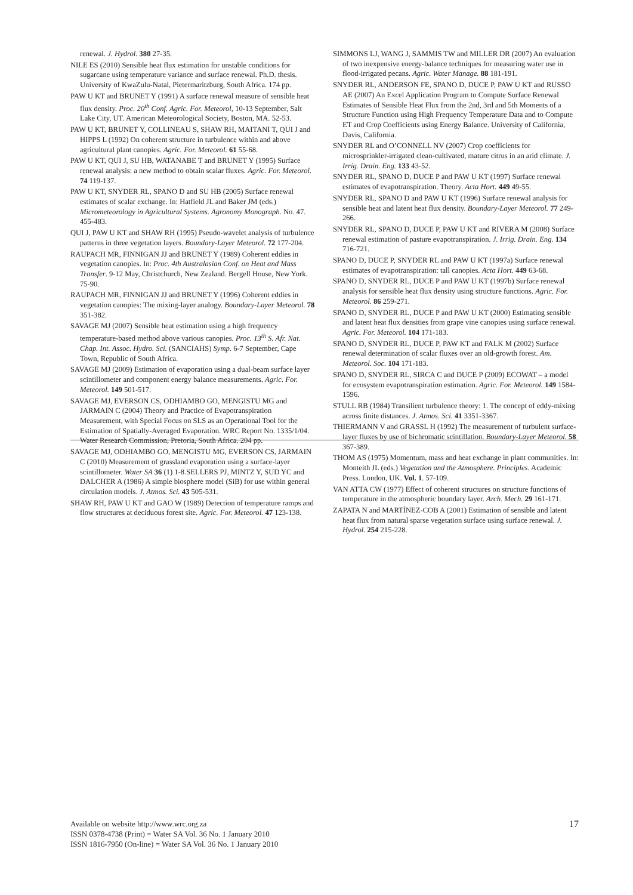renewal. J. Hydrol. 380 27-35.
NILE ES (2010) Sensible heat flux estimation for unstable conditions for sugarcane using temperature variance and surface renewal. Ph.D. thesis. University of KwaZulu-Natal, Pietermaritzburg, South Africa. 174 pp.
PAW U KT and BRUNET Y (1991) A surface renewal measure of sensible heat flux density. Proc. 20<sup>th</sup> Conf. Agric. For. Meteorol, 10-13 September, Salt Lake City, UT. American Meteorological Society, Boston, MA. 52-53.
PAW U KT, BRUNET Y, COLLINEAU S, SHAW RH, MAITANI T, QUI J and HIPPS L (1992) On coherent structure in turbulence within and above agricultural plant canopies. Agric. For. Meteorol. 61 55-68.
PAW U KT, QUI J, SU HB, WATANABE T and BRUNET Y (1995) Surface renewal analysis: a new method to obtain scalar fluxes. Agric. For. Meteorol. 74 119-137.
PAW U KT, SNYDER RL, SPANO D and SU HB (2005) Surface renewal estimates of scalar exchange. In: Hatfield JL and Baker JM (eds.) Micrometeorology in Agricultural Systems. Agronomy Monograph. No. 47. 455-483.
QUI J, PAW U KT and SHAW RH (1995) Pseudo-wavelet analysis of turbulence patterns in three vegetation layers. Boundary-Layer Meteorol. 72 177-204.
RAUPACH MR, FINNIGAN JJ and BRUNET Y (1989) Coherent eddies in vegetation canopies. In: Proc. 4th Australasian Conf. on Heat and Mass Transfer. 9-12 May, Christchurch, New Zealand. Bergell House, New York. 75-90.
RAUPACH MR, FINNIGAN JJ and BRUNET Y (1996) Coherent eddies in vegetation canopies: The mixing-layer analogy. Boundary-Layer Meteorol. 78 351-382.
SAVAGE MJ (2007) Sensible heat estimation using a high frequency temperature-based method above various canopies. Proc. 13<sup>th</sup> S. Afr. Nat. Chap. Int. Assoc. Hydro. Sci. (SANCIAHS) Symp. 6-7 September, Cape Town, Republic of South Africa.
SAVAGE MJ (2009) Estimation of evaporation using a dual-beam surface layer scintillometer and component energy balance measurements. Agric. For. Meteorol. 149 501-517.
SAVAGE MJ, EVERSON CS, ODHIAMBO GO, MENGISTU MG and JARMAIN C (2004) Theory and Practice of Evapotranspiration Measurement, with Special Focus on SLS as an Operational Tool for the Estimation of Spatially-Averaged Evaporation. WRC Report No. 1335/1/04. Water Research Commission, Pretoria, South Africa. 204 pp.
SAVAGE MJ, ODHIAMBO GO, MENGISTU MG, EVERSON CS, JARMAIN C (2010) Measurement of grassland evaporation using a surface-layer scintillometer. Water SA 36 (1) 1-8.SELLERS PJ, MINTZ Y, SUD YC and DALCHER A (1986) A simple biosphere model (SiB) for use within general circulation models. J. Atmos. Sci. 43 505-531.
SHAW RH, PAW U KT and GAO W (1989) Detection of temperature ramps and flow structures at deciduous forest site. Agric. For. Meteorol. 47 123-138.
SIMMONS LJ, WANG J, SAMMIS TW and MILLER DR (2007) An evaluation of two inexpensive energy-balance techniques for measuring water use in flood-irrigated pecans. Agric. Water Manage. 88 181-191.
SNYDER RL, ANDERSON FE, SPANO D, DUCE P, PAW U KT and RUSSO AE (2007) An Excel Application Program to Compute Surface Renewal Estimates of Sensible Heat Flux from the 2nd, 3rd and 5th Moments of a Structure Function using High Frequency Temperature Data and to Compute ET and Crop Coefficients using Energy Balance. University of California, Davis, California.
SNYDER RL and O’CONNELL NV (2007) Crop coefficients for microsprinkler-irrigated clean-cultivated, mature citrus in an arid climate. J. Irrig. Drain. Eng. 133 43-52.
SNYDER RL, SPANO D, DUCE P and PAW U KT (1997) Surface renewal estimates of evapotranspiration. Theory. Acta Hort. 449 49-55.
SNYDER RL, SPANO D and PAW U KT (1996) Surface renewal analysis for sensible heat and latent heat flux density. Boundary-Layer Meteorol. 77 249-266.
SNYDER RL, SPANO D, DUCE P, PAW U KT and RIVERA M (2008) Surface renewal estimation of pasture evapotranspiration. J. Irrig. Drain. Eng. 134 716-721.
SPANO D, DUCE P, SNYDER RL and PAW U KT (1997a) Surface renewal estimates of evapotranspiration: tall canopies. Acta Hort. 449 63-68.
SPANO D, SNYDER RL, DUCE P and PAW U KT (1997b) Surface renewal analysis for sensible heat flux density using structure functions. Agric. For. Meteorol. 86 259-271.
SPANO D, SNYDER RL, DUCE P and PAW U KT (2000) Estimating sensible and latent heat flux densities from grape vine canopies using surface renewal. Agric. For. Meteorol. 104 171-183.
SPANO D, SNYDER RL, DUCE P, PAW KT and FALK M (2002) Surface renewal determination of scalar fluxes over an old-growth forest. Am. Meteorol. Soc. 104 171-183.
SPANO D, SNYDER RL, SIRCA C and DUCE P (2009) ECOWAT – a model for ecosystem evapotranspiration estimation. Agric. For. Meteorol. 149 1584-1596.
STULL RB (1984) Transilient turbulence theory: 1. The concept of eddy-mixing across finite distances. J. Atmos. Sci. 41 3351-3367.
THIERMANN V and GRASSL H (1992) The measurement of turbulent surface-layer fluxes by use of bichromatic scintillation. Boundary-Layer Meteorol. 58 367-389.
THOM AS (1975) Momentum, mass and heat exchange in plant communities. In: Monteith JL (eds.) Vegetation and the Atmosphere. Principles. Academic Press. London, UK. Vol. 1. 57-109.
VAN ATTA CW (1977) Effect of coherent structures on structure functions of temperature in the atmospheric boundary layer. Arch. Mech. 29 161-171.
ZAPATA N and MARTÍNEZ-COB A (2001) Estimation of sensible and latent heat flux from natural sparse vegetation surface using surface renewal. J. Hydrol. 254 215-228.
Available on website http://www.wrc.org.za
ISSN 0378-4738 (Print) = Water SA Vol. 36 No. 1 January 2010
ISSN 1816-7950 (On-line) = Water SA Vol. 36 No. 1 January 2010
17